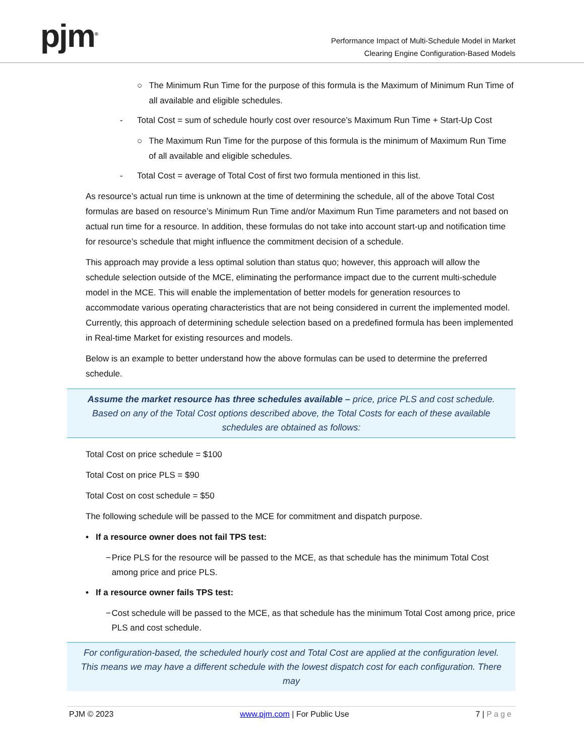pjm<sup>®</sup>
Performance Impact of Multi-Schedule Model in Market
Clearing Engine Configuration-Based Models
○ The Minimum Run Time for the purpose of this formula is the Maximum of Minimum Run Time of all available and eligible schedules.
- Total Cost = sum of schedule hourly cost over resource’s Maximum Run Time + Start-Up Cost
○ The Maximum Run Time for the purpose of this formula is the minimum of Maximum Run Time of all available and eligible schedules.
- Total Cost = average of Total Cost of first two formula mentioned in this list.
As resource’s actual run time is unknown at the time of determining the schedule, all of the above Total Cost formulas are based on resource’s Minimum Run Time and/or Maximum Run Time parameters and not based on actual run time for a resource. In addition, these formulas do not take into account start-up and notification time for resource’s schedule that might influence the commitment decision of a schedule.
This approach may provide a less optimal solution than status quo; however, this approach will allow the schedule selection outside of the MCE, eliminating the performance impact due to the current multi-schedule model in the MCE. This will enable the implementation of better models for generation resources to accommodate various operating characteristics that are not being considered in current the implemented model. Currently, this approach of determining schedule selection based on a predefined formula has been implemented in Real-time Market for existing resources and models.
Below is an example to better understand how the above formulas can be used to determine the preferred schedule.
Assume the market resource has three schedules available – price, price PLS and cost schedule. Based on any of the Total Cost options described above, the Total Costs for each of these available schedules are obtained as follows:
Total Cost on price schedule = $100
Total Cost on price PLS = $90
Total Cost on cost schedule = $50
The following schedule will be passed to the MCE for commitment and dispatch purpose.
• If a resource owner does not fail TPS test:
− Price PLS for the resource will be passed to the MCE, as that schedule has the minimum Total Cost among price and price PLS.
• If a resource owner fails TPS test:
− Cost schedule will be passed to the MCE, as that schedule has the minimum Total Cost among price, price PLS and cost schedule.
For configuration-based, the scheduled hourly cost and Total Cost are applied at the configuration level. This means we may have a different schedule with the lowest dispatch cost for each configuration. There may
PJM © 2023 www.pjm.com | For Public Use 7 | Page